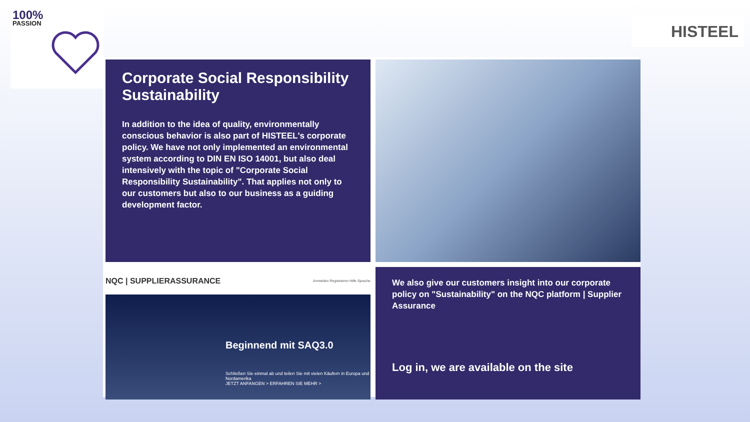100%
PASSION
HISTEEL
Corporate Social Responsibility Sustainability
In addition to the idea of quality, environmentally conscious behavior is also part of HISTEEL's corporate policy. We have not only implemented an environmental system according to DIN EN ISO 14001, but also deal intensively with the topic of "Corporate Social Responsibility Sustainability". That applies not only to our customers but also to our business as a guiding development factor.
NQC | SUPPLIERASSURANCE Anmelden Registrieren Hilfe Sprache
Beginnend mit SAQ3.0
Schließen Sie einmal ab und teilen Sie mit vielen Käufern in Europa und Nordamerika
JETZT ANFANGEN > ERFAHREN SIE MEHR >
We also give our customers insight into our corporate policy on "Sustainability" on the NQC platform | Supplier Assurance
Log in, we are available on the site